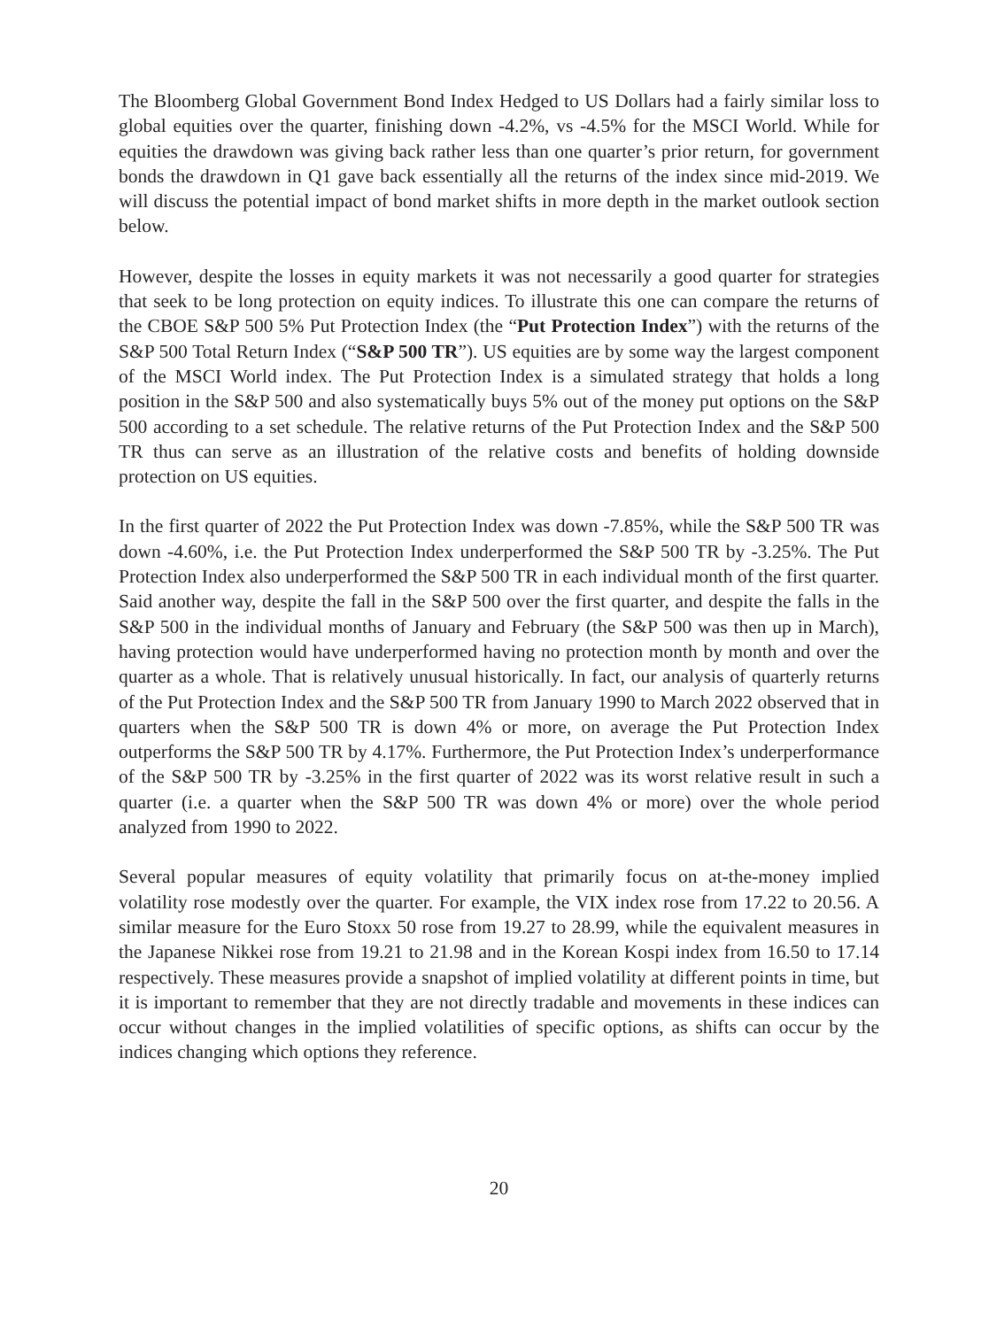The Bloomberg Global Government Bond Index Hedged to US Dollars had a fairly similar loss to global equities over the quarter, finishing down -4.2%, vs -4.5% for the MSCI World. While for equities the drawdown was giving back rather less than one quarter’s prior return, for government bonds the drawdown in Q1 gave back essentially all the returns of the index since mid-2019. We will discuss the potential impact of bond market shifts in more depth in the market outlook section below.
However, despite the losses in equity markets it was not necessarily a good quarter for strategies that seek to be long protection on equity indices. To illustrate this one can compare the returns of the CBOE S&P 500 5% Put Protection Index (the “Put Protection Index”) with the returns of the S&P 500 Total Return Index (“S&P 500 TR”). US equities are by some way the largest component of the MSCI World index. The Put Protection Index is a simulated strategy that holds a long position in the S&P 500 and also systematically buys 5% out of the money put options on the S&P 500 according to a set schedule. The relative returns of the Put Protection Index and the S&P 500 TR thus can serve as an illustration of the relative costs and benefits of holding downside protection on US equities.
In the first quarter of 2022 the Put Protection Index was down -7.85%, while the S&P 500 TR was down -4.60%, i.e. the Put Protection Index underperformed the S&P 500 TR by -3.25%. The Put Protection Index also underperformed the S&P 500 TR in each individual month of the first quarter. Said another way, despite the fall in the S&P 500 over the first quarter, and despite the falls in the S&P 500 in the individual months of January and February (the S&P 500 was then up in March), having protection would have underperformed having no protection month by month and over the quarter as a whole. That is relatively unusual historically. In fact, our analysis of quarterly returns of the Put Protection Index and the S&P 500 TR from January 1990 to March 2022 observed that in quarters when the S&P 500 TR is down 4% or more, on average the Put Protection Index outperforms the S&P 500 TR by 4.17%. Furthermore, the Put Protection Index’s underperformance of the S&P 500 TR by -3.25% in the first quarter of 2022 was its worst relative result in such a quarter (i.e. a quarter when the S&P 500 TR was down 4% or more) over the whole period analyzed from 1990 to 2022.
Several popular measures of equity volatility that primarily focus on at-the-money implied volatility rose modestly over the quarter. For example, the VIX index rose from 17.22 to 20.56. A similar measure for the Euro Stoxx 50 rose from 19.27 to 28.99, while the equivalent measures in the Japanese Nikkei rose from 19.21 to 21.98 and in the Korean Kospi index from 16.50 to 17.14 respectively. These measures provide a snapshot of implied volatility at different points in time, but it is important to remember that they are not directly tradable and movements in these indices can occur without changes in the implied volatilities of specific options, as shifts can occur by the indices changing which options they reference.
20